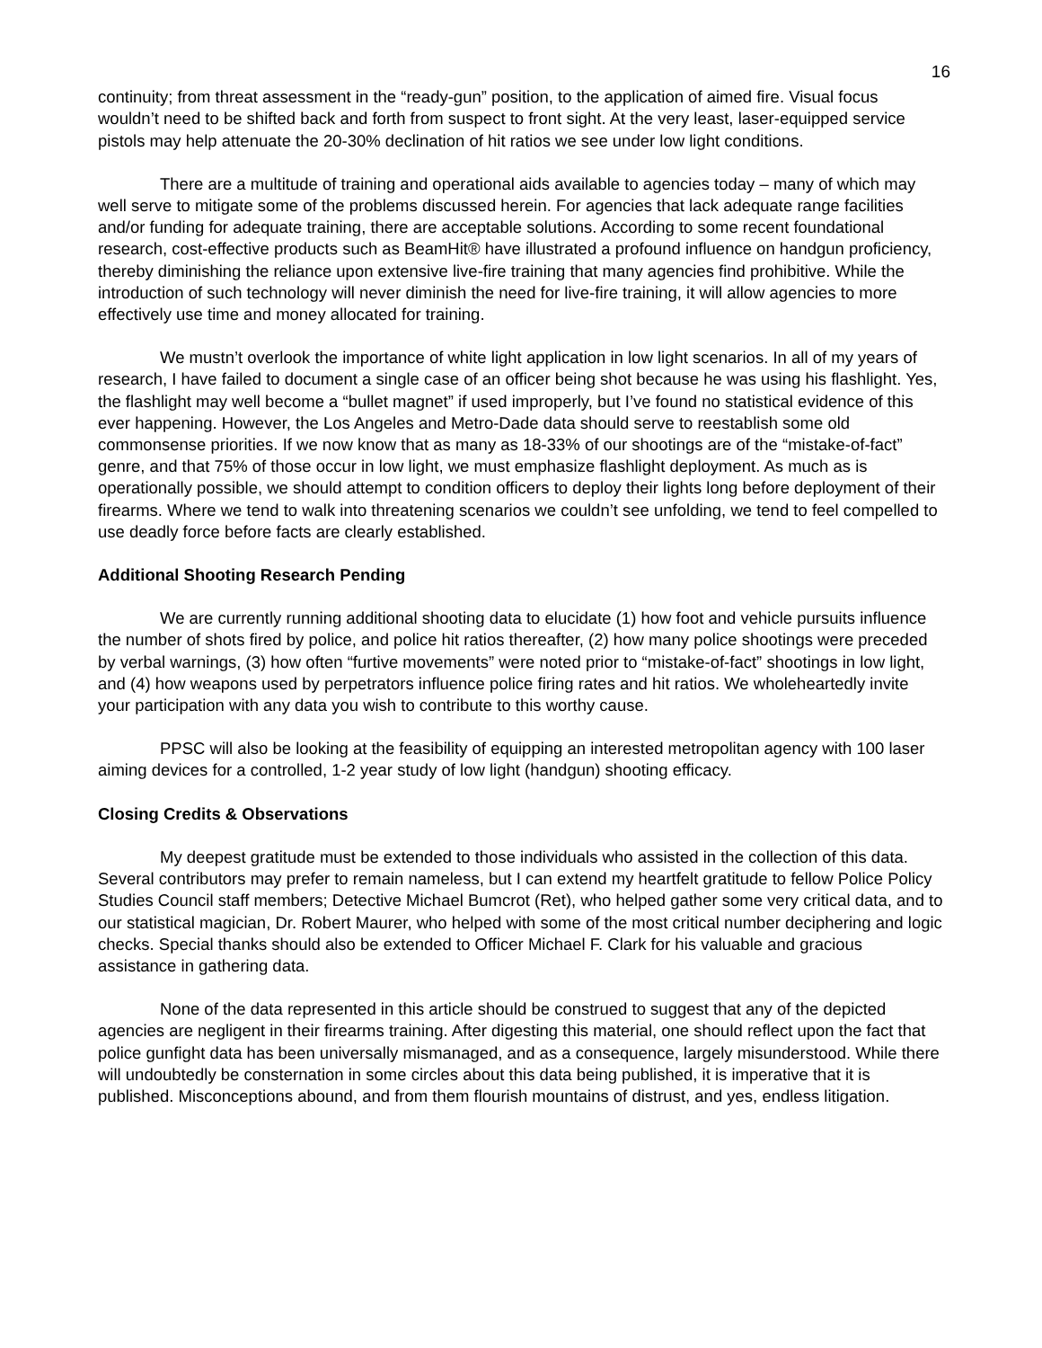16
continuity; from threat assessment in the “ready-gun” position, to the application of aimed fire. Visual focus wouldn’t need to be shifted back and forth from suspect to front sight. At the very least, laser-equipped service pistols may help attenuate the 20-30% declination of hit ratios we see under low light conditions.
There are a multitude of training and operational aids available to agencies today – many of which may well serve to mitigate some of the problems discussed herein. For agencies that lack adequate range facilities and/or funding for adequate training, there are acceptable solutions. According to some recent foundational research, cost-effective products such as BeamHit® have illustrated a profound influence on handgun proficiency, thereby diminishing the reliance upon extensive live-fire training that many agencies find prohibitive. While the introduction of such technology will never diminish the need for live-fire training, it will allow agencies to more effectively use time and money allocated for training.
We mustn’t overlook the importance of white light application in low light scenarios. In all of my years of research, I have failed to document a single case of an officer being shot because he was using his flashlight. Yes, the flashlight may well become a “bullet magnet” if used improperly, but I’ve found no statistical evidence of this ever happening. However, the Los Angeles and Metro-Dade data should serve to reestablish some old commonsense priorities. If we now know that as many as 18-33% of our shootings are of the “mistake-of-fact” genre, and that 75% of those occur in low light, we must emphasize flashlight deployment. As much as is operationally possible, we should attempt to condition officers to deploy their lights long before deployment of their firearms. Where we tend to walk into threatening scenarios we couldn’t see unfolding, we tend to feel compelled to use deadly force before facts are clearly established.
Additional Shooting Research Pending
We are currently running additional shooting data to elucidate (1) how foot and vehicle pursuits influence the number of shots fired by police, and police hit ratios thereafter, (2) how many police shootings were preceded by verbal warnings, (3) how often “furtive movements” were noted prior to “mistake-of-fact” shootings in low light, and (4) how weapons used by perpetrators influence police firing rates and hit ratios. We wholeheartedly invite your participation with any data you wish to contribute to this worthy cause.
PPSC will also be looking at the feasibility of equipping an interested metropolitan agency with 100 laser aiming devices for a controlled, 1-2 year study of low light (handgun) shooting efficacy.
Closing Credits & Observations
My deepest gratitude must be extended to those individuals who assisted in the collection of this data. Several contributors may prefer to remain nameless, but I can extend my heartfelt gratitude to fellow Police Policy Studies Council staff members; Detective Michael Bumcrot (Ret), who helped gather some very critical data, and to our statistical magician, Dr. Robert Maurer, who helped with some of the most critical number deciphering and logic checks. Special thanks should also be extended to Officer Michael F. Clark for his valuable and gracious assistance in gathering data.
None of the data represented in this article should be construed to suggest that any of the depicted agencies are negligent in their firearms training. After digesting this material, one should reflect upon the fact that police gunfight data has been universally mismanaged, and as a consequence, largely misunderstood. While there will undoubtedly be consternation in some circles about this data being published, it is imperative that it is published. Misconceptions abound, and from them flourish mountains of distrust, and yes, endless litigation.